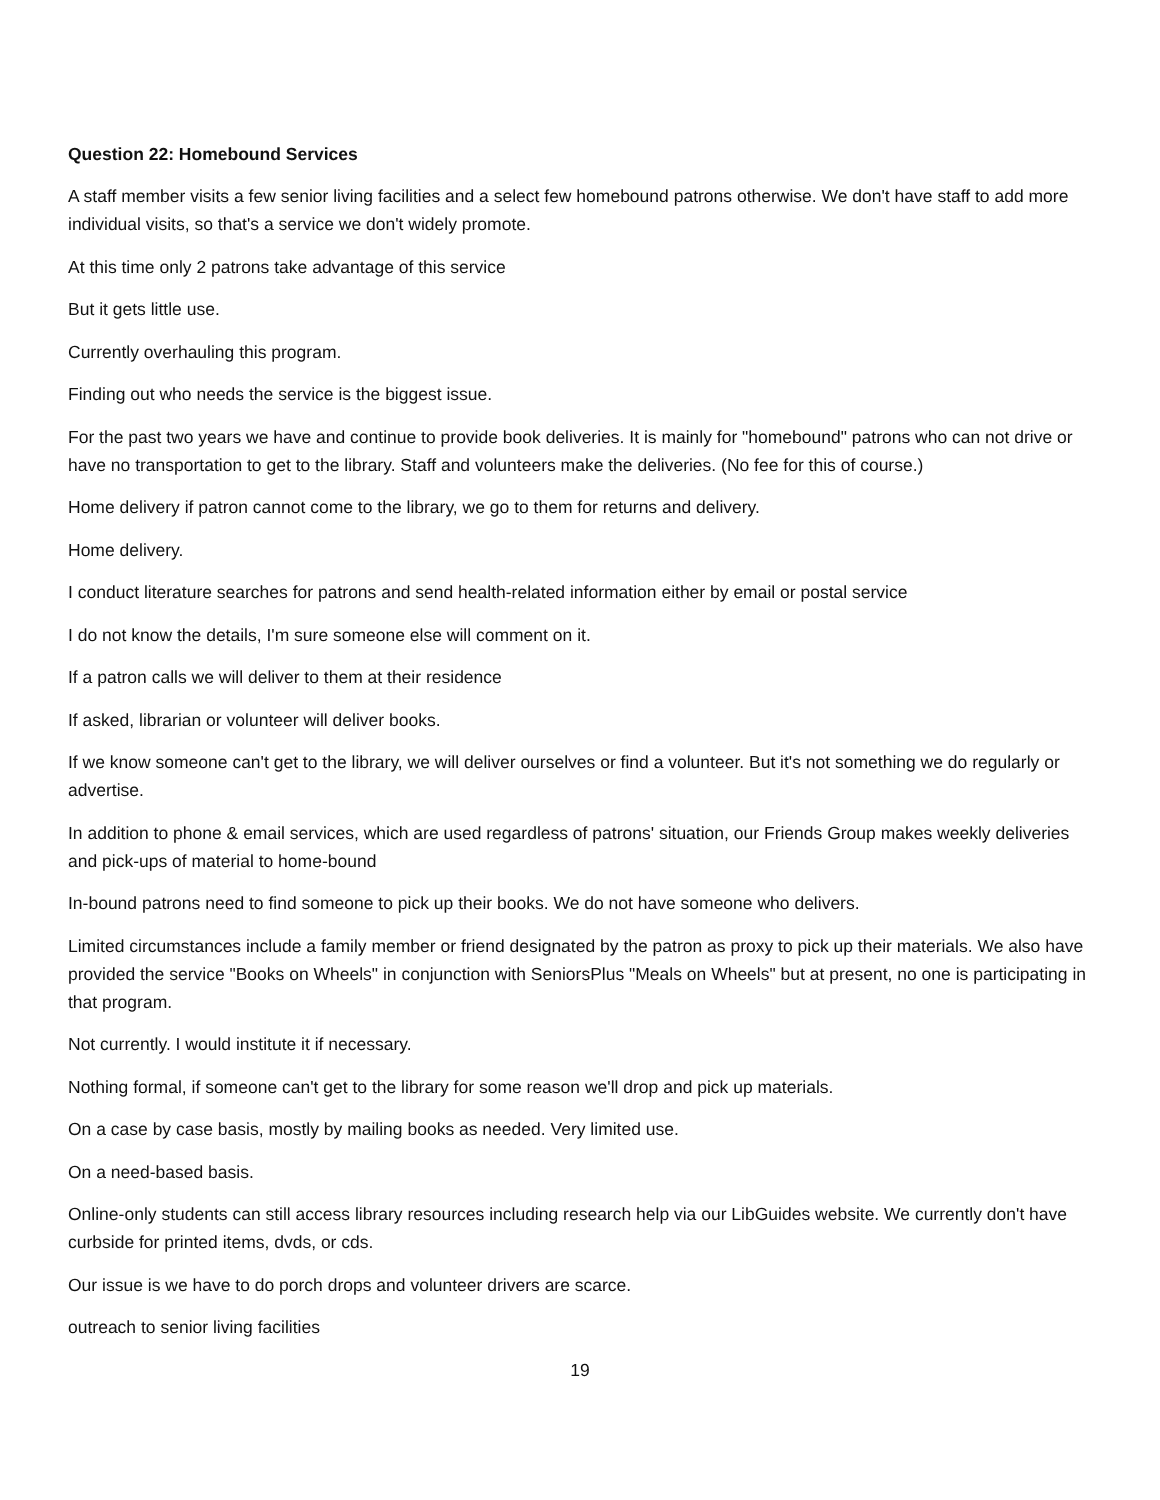Question 22: Homebound Services
A staff member visits a few senior living facilities and a select few homebound patrons otherwise. We don't have staff to add more individual visits, so that's a service we don't widely promote.
At this time only 2 patrons take advantage of this service
But it gets little use.
Currently overhauling this program.
Finding out who needs the service is the biggest issue.
For the past two years we have and continue to provide book deliveries. It is mainly for "homebound" patrons who can not drive or have no transportation to get to the library. Staff and volunteers make the deliveries. (No fee for this of course.)
Home delivery if patron cannot come to the library, we go to them for returns and delivery.
Home delivery.
I conduct literature searches for patrons and send health-related information either by email or postal service
I do not know the details, I'm sure someone else will comment on it.
If a patron calls we will deliver to them at their residence
If asked, librarian or volunteer will deliver books.
If we know someone can't get to the library, we will deliver ourselves or find a volunteer. But it's not something we do regularly or advertise.
In addition to phone & email services, which are used regardless of patrons' situation, our Friends Group makes weekly deliveries and pick-ups of material to home-bound
In-bound patrons need to find someone to pick up their books. We do not have someone who delivers.
Limited circumstances include a family member or friend designated by the patron as proxy to pick up their materials. We also have provided the service "Books on Wheels" in conjunction with SeniorsPlus "Meals on Wheels" but at present, no one is participating in that program.
Not currently. I would institute it if necessary.
Nothing formal, if someone can't get to the library for some reason we'll drop and pick up materials.
On a case by case basis, mostly by mailing books as needed. Very limited use.
On a need-based basis.
Online-only students can still access library resources including research help via our LibGuides website. We currently don't have curbside for printed items, dvds, or cds.
Our issue is we have to do porch drops and volunteer drivers are scarce.
outreach to senior living facilities
19